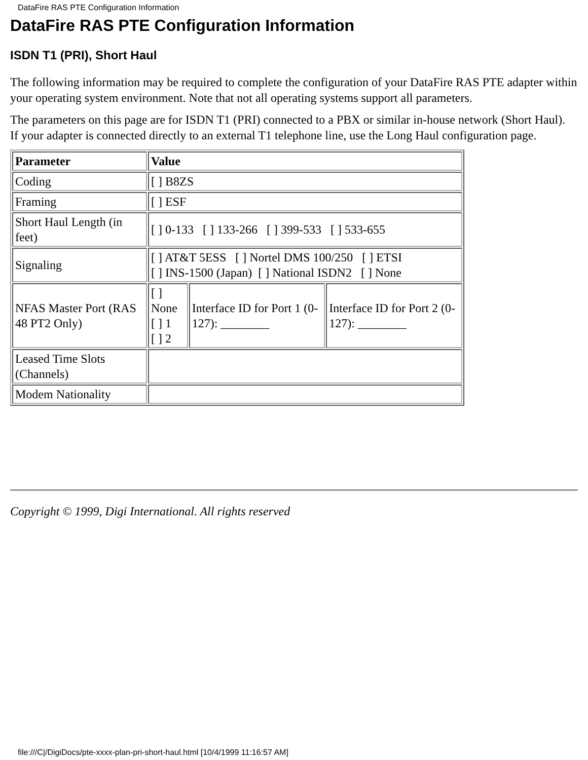DataFire RAS PTE Configuration Information
DataFire RAS PTE Configuration Information
ISDN T1 (PRI), Short Haul
The following information may be required to complete the configuration of your DataFire RAS PTE adapter within your operating system environment. Note that not all operating systems support all parameters.
The parameters on this page are for ISDN T1 (PRI) connected to a PBX or similar in-house network (Short Haul). If your adapter is connected directly to an external T1 telephone line, use the Long Haul configuration page.
| Parameter | Value | | |
| --- | --- | --- | --- |
| Coding | [ ] B8ZS | | |
| Framing | [ ] ESF | | |
| Short Haul Length (in feet) | [ ] 0-133 [ ] 133-266 [ ] 399-533 [ ] 533-655 | | |
| Signaling | [ ] AT&T 5ESS [ ] Nortel DMS 100/250 [ ] ETSI [ ] INS-1500 (Japan) [ ] National ISDN2 [ ] None | | |
| NFAS Master Port (RAS 48 PT2 Only) | [ ] None [ ] 1 [ ] 2 | Interface ID for Port 1 (0-127): ________ | Interface ID for Port 2 (0-127): ________ |
| Leased Time Slots (Channels) | | | |
| Modem Nationality | | | |
Copyright © 1999, Digi International. All rights reserved
file:///C|/DigiDocs/pte-xxxx-plan-pri-short-haul.html [10/4/1999 11:16:57 AM]